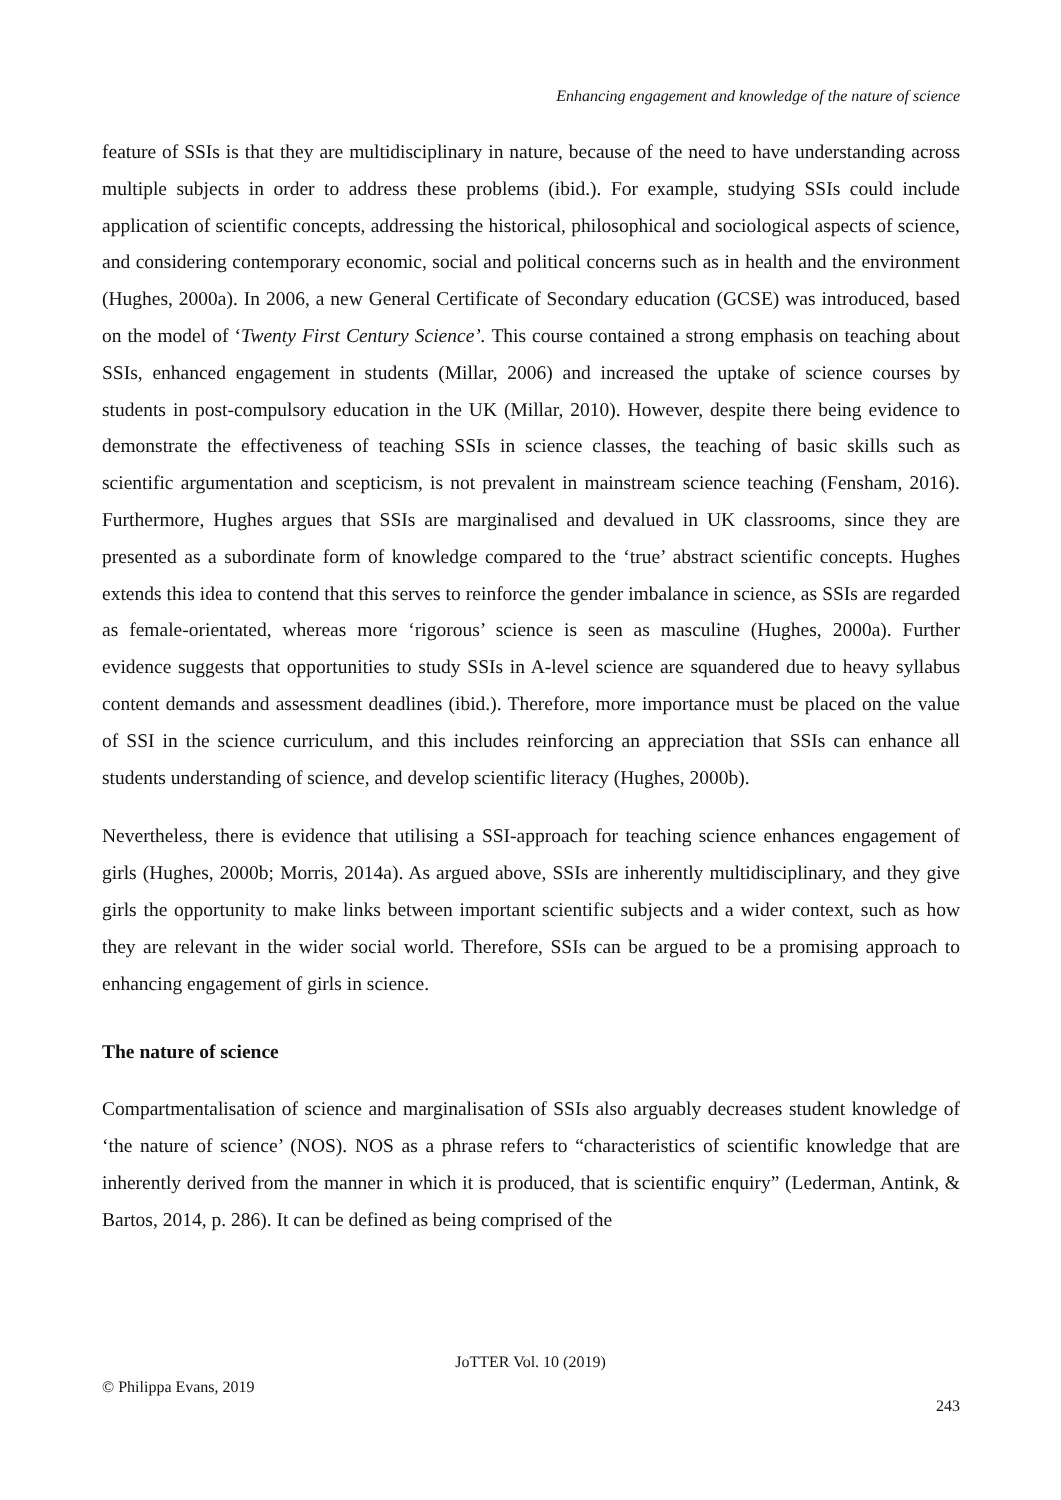Enhancing engagement and knowledge of the nature of science
feature of SSIs is that they are multidisciplinary in nature, because of the need to have understanding across multiple subjects in order to address these problems (ibid.). For example, studying SSIs could include application of scientific concepts, addressing the historical, philosophical and sociological aspects of science, and considering contemporary economic, social and political concerns such as in health and the environment (Hughes, 2000a). In 2006, a new General Certificate of Secondary education (GCSE) was introduced, based on the model of ‘Twenty First Century Science’. This course contained a strong emphasis on teaching about SSIs, enhanced engagement in students (Millar, 2006) and increased the uptake of science courses by students in post-compulsory education in the UK (Millar, 2010). However, despite there being evidence to demonstrate the effectiveness of teaching SSIs in science classes, the teaching of basic skills such as scientific argumentation and scepticism, is not prevalent in mainstream science teaching (Fensham, 2016). Furthermore, Hughes argues that SSIs are marginalised and devalued in UK classrooms, since they are presented as a subordinate form of knowledge compared to the ‘true’ abstract scientific concepts. Hughes extends this idea to contend that this serves to reinforce the gender imbalance in science, as SSIs are regarded as female-orientated, whereas more ‘rigorous’ science is seen as masculine (Hughes, 2000a). Further evidence suggests that opportunities to study SSIs in A-level science are squandered due to heavy syllabus content demands and assessment deadlines (ibid.). Therefore, more importance must be placed on the value of SSI in the science curriculum, and this includes reinforcing an appreciation that SSIs can enhance all students understanding of science, and develop scientific literacy (Hughes, 2000b).
Nevertheless, there is evidence that utilising a SSI-approach for teaching science enhances engagement of girls (Hughes, 2000b; Morris, 2014a). As argued above, SSIs are inherently multidisciplinary, and they give girls the opportunity to make links between important scientific subjects and a wider context, such as how they are relevant in the wider social world. Therefore, SSIs can be argued to be a promising approach to enhancing engagement of girls in science.
The nature of science
Compartmentalisation of science and marginalisation of SSIs also arguably decreases student knowledge of ‘the nature of science’ (NOS). NOS as a phrase refers to “characteristics of scientific knowledge that are inherently derived from the manner in which it is produced, that is scientific enquiry” (Lederman, Antink, & Bartos, 2014, p. 286). It can be defined as being comprised of the
JoTTER Vol. 10 (2019)
© Philippa Evans, 2019
243